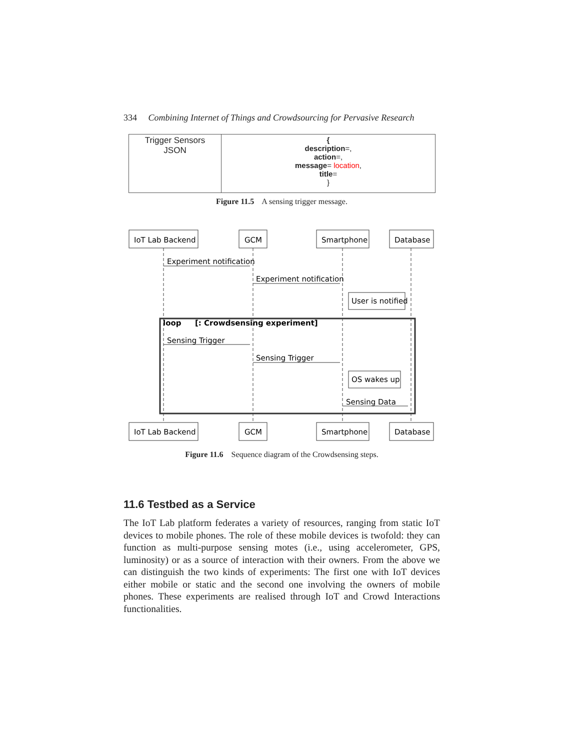334 Combining Internet of Things and Crowdsourcing for Pervasive Research
| Trigger Sensors JSON | { description =, action =, message = location , title = } |
Figure 11.5 A sensing trigger message.
IoT Lab Backend
GCM
Smartphone
Database
IoT Lab Backend
GCM
Smartphone
Database
Experiment notification
Experiment notification
User is notified
loop
[: Crowdsensing experiment]
Sensing Trigger
Sensing Trigger
OS wakes up
Sensing Data
Figure 11.6 Sequence diagram of the Crowdsensing steps.
11.6 Testbed as a Service
The IoT Lab platform federates a variety of resources, ranging from static IoT devices to mobile phones. The role of these mobile devices is twofold: they can function as multi-purpose sensing motes (i.e., using accelerometer, GPS, luminosity) or as a source of interaction with their owners. From the above we can distinguish the two kinds of experiments: The first one with IoT devices either mobile or static and the second one involving the owners of mobile phones. These experiments are realised through IoT and Crowd Interactions functionalities.